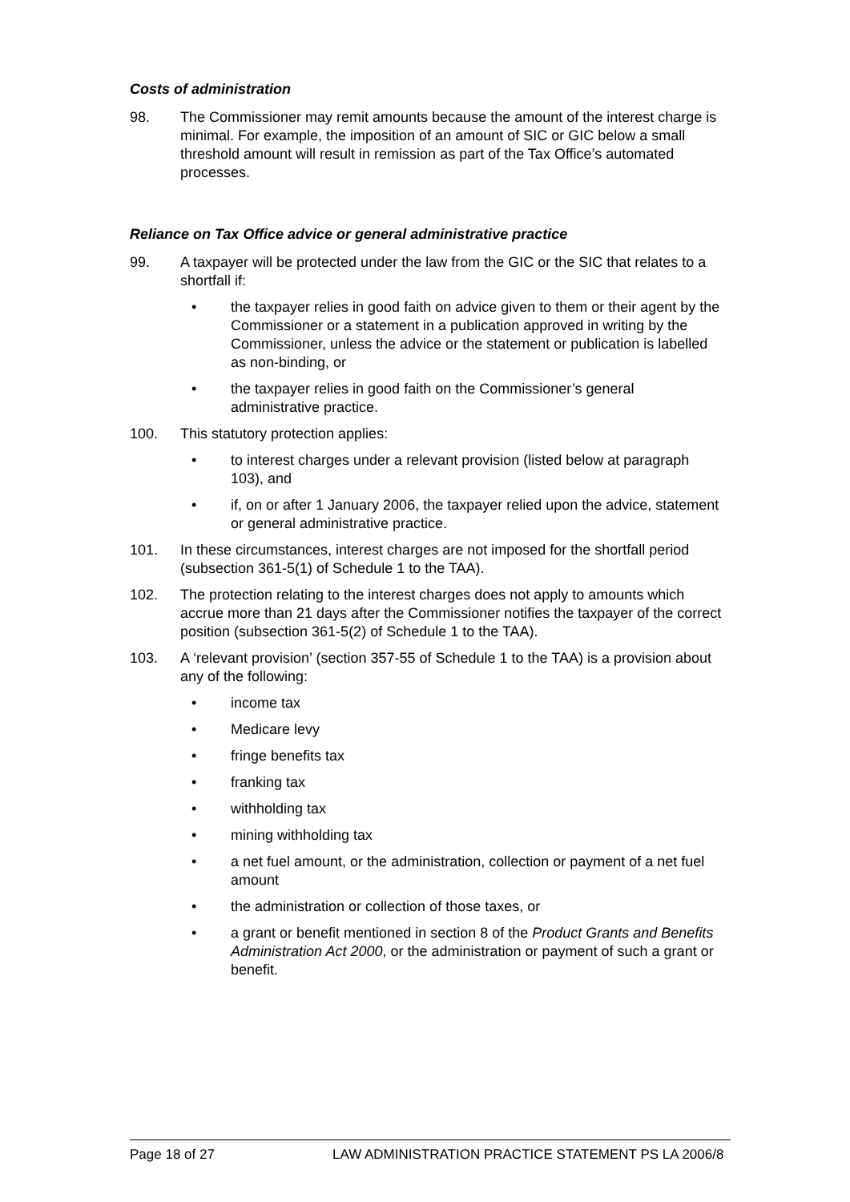Costs of administration
98. The Commissioner may remit amounts because the amount of the interest charge is minimal. For example, the imposition of an amount of SIC or GIC below a small threshold amount will result in remission as part of the Tax Office’s automated processes.
Reliance on Tax Office advice or general administrative practice
99. A taxpayer will be protected under the law from the GIC or the SIC that relates to a shortfall if:
• the taxpayer relies in good faith on advice given to them or their agent by the Commissioner or a statement in a publication approved in writing by the Commissioner, unless the advice or the statement or publication is labelled as non-binding, or
• the taxpayer relies in good faith on the Commissioner’s general administrative practice.
100. This statutory protection applies:
• to interest charges under a relevant provision (listed below at paragraph 103), and
• if, on or after 1 January 2006, the taxpayer relied upon the advice, statement or general administrative practice.
101. In these circumstances, interest charges are not imposed for the shortfall period (subsection 361-5(1) of Schedule 1 to the TAA).
102. The protection relating to the interest charges does not apply to amounts which accrue more than 21 days after the Commissioner notifies the taxpayer of the correct position (subsection 361-5(2) of Schedule 1 to the TAA).
103. A ‘relevant provision’ (section 357-55 of Schedule 1 to the TAA) is a provision about any of the following:
• income tax
• Medicare levy
• fringe benefits tax
• franking tax
• withholding tax
• mining withholding tax
• a net fuel amount, or the administration, collection or payment of a net fuel amount
• the administration or collection of those taxes, or
• a grant or benefit mentioned in section 8 of the Product Grants and Benefits Administration Act 2000, or the administration or payment of such a grant or benefit.
Page 18 of 27 LAW ADMINISTRATION PRACTICE STATEMENT PS LA 2006/8